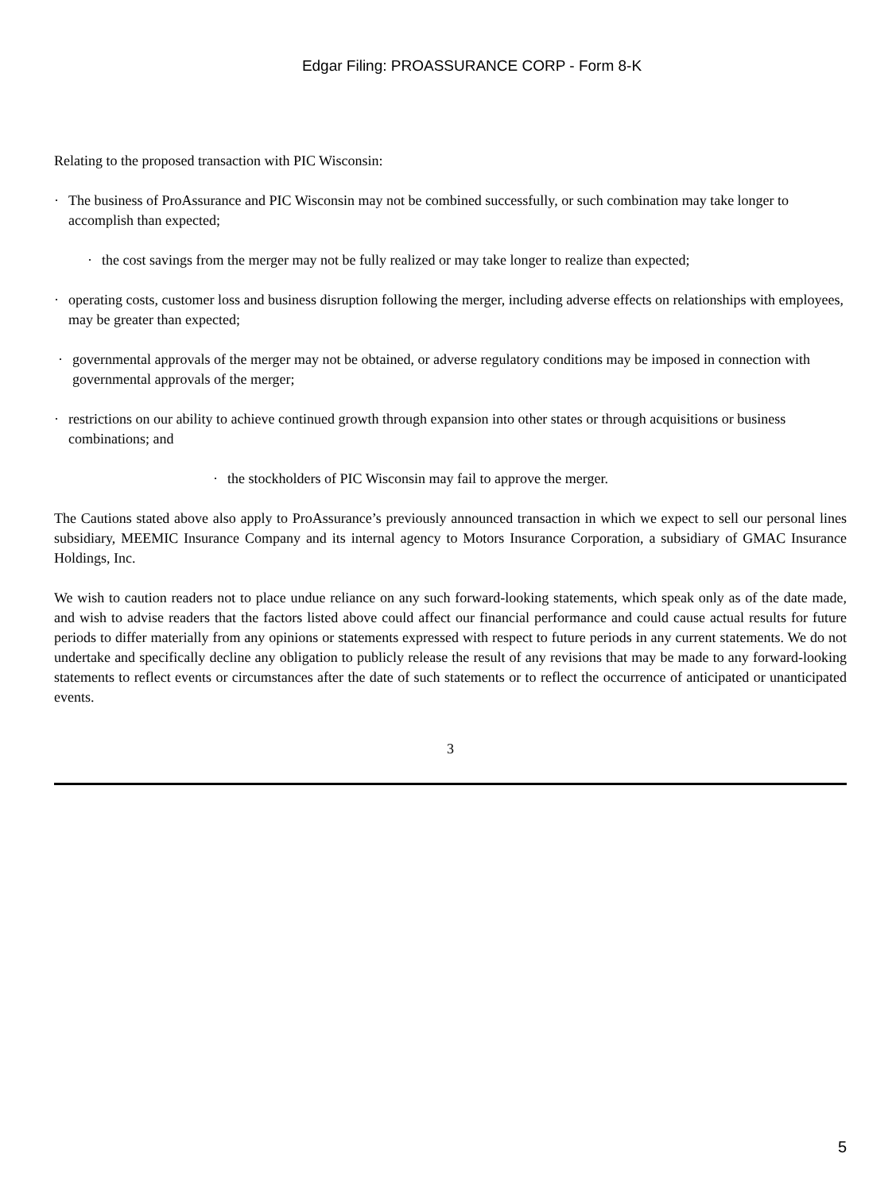Edgar Filing: PROASSURANCE CORP - Form 8-K
Relating to the proposed transaction with PIC Wisconsin:
· The business of ProAssurance and PIC Wisconsin may not be combined successfully, or such combination may take longer to accomplish than expected;
· the cost savings from the merger may not be fully realized or may take longer to realize than expected;
· operating costs, customer loss and business disruption following the merger, including adverse effects on relationships with employees, may be greater than expected;
· governmental approvals of the merger may not be obtained, or adverse regulatory conditions may be imposed in connection with governmental approvals of the merger;
· restrictions on our ability to achieve continued growth through expansion into other states or through acquisitions or business combinations; and
· the stockholders of PIC Wisconsin may fail to approve the merger.
The Cautions stated above also apply to ProAssurance’s previously announced transaction in which we expect to sell our personal lines subsidiary, MEEMIC Insurance Company and its internal agency to Motors Insurance Corporation, a subsidiary of GMAC Insurance Holdings, Inc.
We wish to caution readers not to place undue reliance on any such forward-looking statements, which speak only as of the date made, and wish to advise readers that the factors listed above could affect our financial performance and could cause actual results for future periods to differ materially from any opinions or statements expressed with respect to future periods in any current statements. We do not undertake and specifically decline any obligation to publicly release the result of any revisions that may be made to any forward-looking statements to reflect events or circumstances after the date of such statements or to reflect the occurrence of anticipated or unanticipated events.
3
5